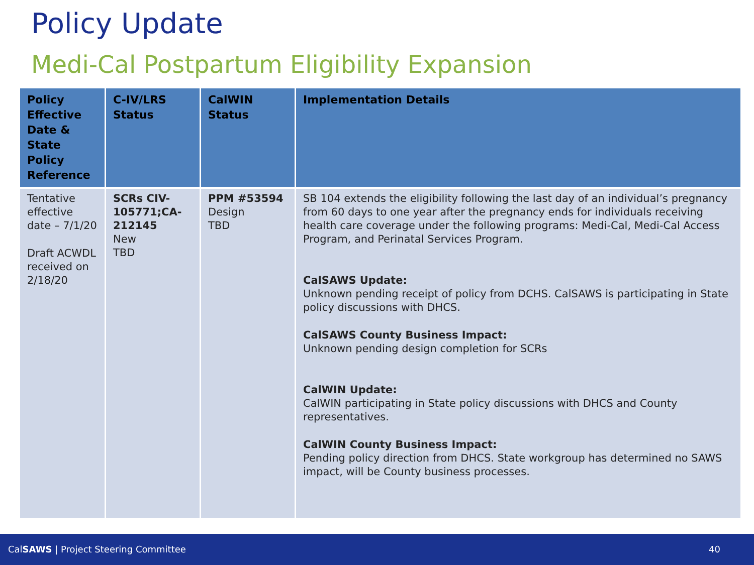Policy Update
Medi-Cal Postpartum Eligibility Expansion
| Policy Effective Date & State Policy Reference | C-IV/LRS Status | CalWIN Status | Implementation Details |
| --- | --- | --- | --- |
| Tentative effective date – 7/1/20 Draft ACWDL received on 2/18/20 | SCRs CIV-105771;CA-212145 New TBD | PPM #53594 Design TBD | SB 104 extends the eligibility following the last day of an individual’s pregnancy from 60 days to one year after the pregnancy ends for individuals receiving health care coverage under the following programs: Medi-Cal, Medi-Cal Access Program, and Perinatal Services Program. CalSAWS Update: Unknown pending receipt of policy from DCHS. CalSAWS is participating in State policy discussions with DHCS. CalSAWS County Business Impact: Unknown pending design completion for SCRs CalWIN Update: CalWIN participating in State policy discussions with DHCS and County representatives. CalWIN County Business Impact: Pending policy direction from DHCS. State workgroup has determined no SAWS impact, will be County business processes. |
CalSAWS | Project Steering Committee 40